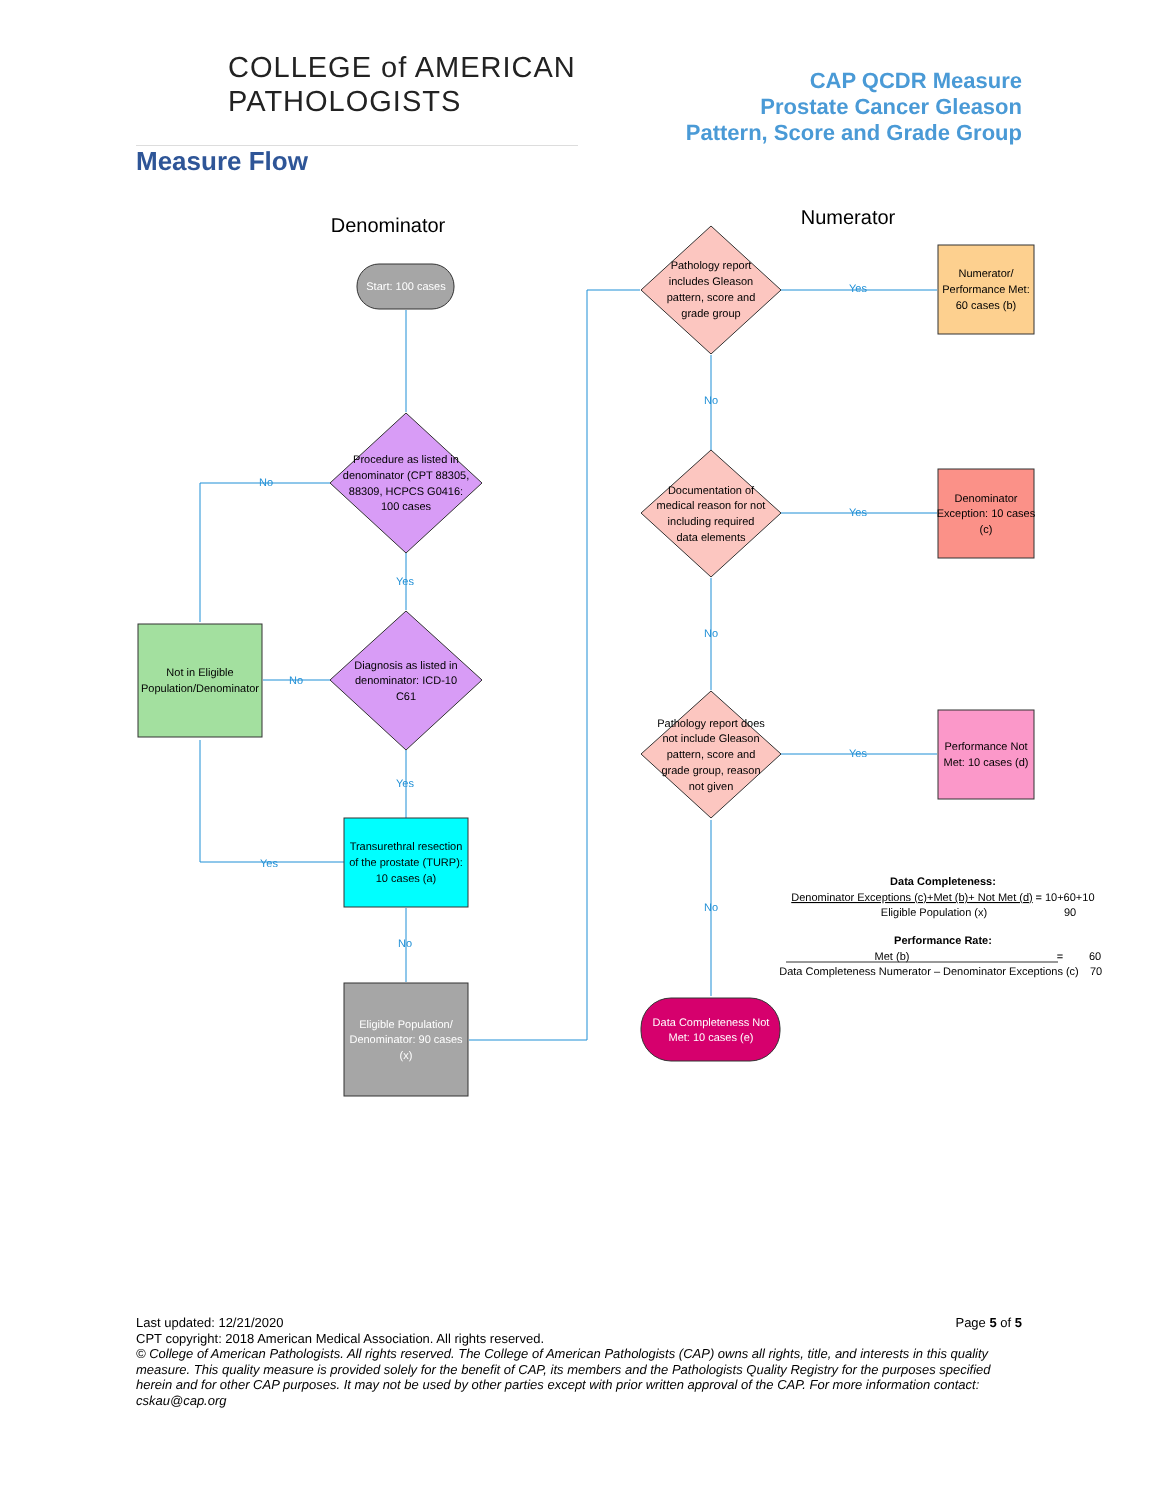COLLEGE of AMERICAN
PATHOLOGISTS
CAP QCDR Measure
Prostate Cancer Gleason
Pattern, Score and Grade Group
Measure Flow
Denominator
Numerator
Start: 100 cases
Procedure as listed in
denominator (CPT 88305,
88309, HCPCS G0416:
100 cases
Diagnosis as listed in
denominator: ICD-10
C61
Not in Eligible
Population/Denominator
Transurethral resection
of the prostate (TURP):
10 cases (a)
Eligible Population/
Denominator: 90 cases
(x)
No
Yes
No
Yes
Yes
No
Yes
No
Yes
No
Yes
No
Pathology report
includes Gleason
pattern, score and
grade group
Documentation of
medical reason for not
including required
data elements
Pathology report does
not include Gleason
pattern, score and
grade group, reason
not given
Numerator/
Performance Met:
60 cases (b)
Denominator
Exception: 10 cases
(c)
Performance Not
Met: 10 cases (d)
Data Completeness Not
Met: 10 cases (e)
Data Completeness:
Denominator Exceptions (c)+Met (b)+ Not Met (d)
= 10+60+10
Eligible Population (x)
90
Performance Rate:
Met (b)
=
60
Data Completeness Numerator – Denominator Exceptions (c)
70
Last updated: 12/21/2020 Page 5 of 5
CPT copyright: 2018 American Medical Association. All rights reserved.
© College of American Pathologists. All rights reserved. The College of American Pathologists (CAP) owns all rights, title, and interests in this quality measure. This quality measure is provided solely for the benefit of CAP, its members and the Pathologists Quality Registry for the purposes specified herein and for other CAP purposes. It may not be used by other parties except with prior written approval of the CAP. For more information contact: cskau@cap.org